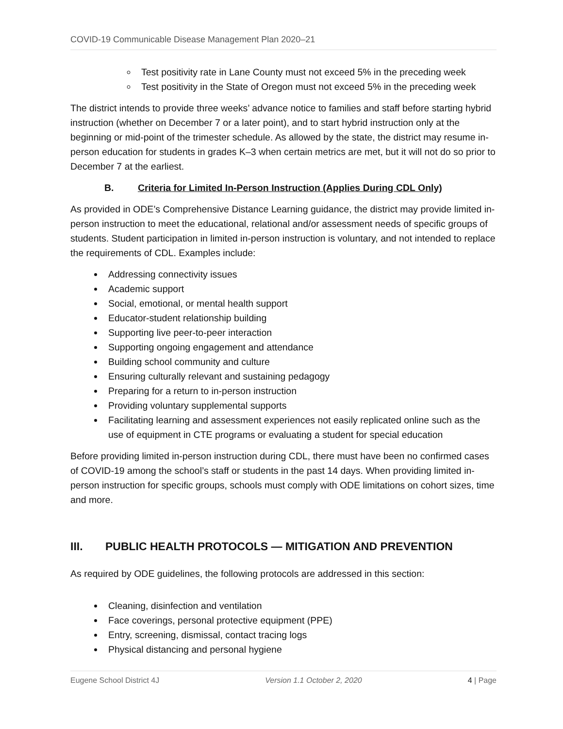COVID-19 Communicable Disease Management Plan 2020–21
Test positivity rate in Lane County must not exceed 5% in the preceding week
Test positivity in the State of Oregon must not exceed 5% in the preceding week
The district intends to provide three weeks’ advance notice to families and staff before starting hybrid instruction (whether on December 7 or a later point), and to start hybrid instruction only at the beginning or mid-point of the trimester schedule. As allowed by the state, the district may resume in-person education for students in grades K–3 when certain metrics are met, but it will not do so prior to December 7 at the earliest.
B. Criteria for Limited In-Person Instruction (Applies During CDL Only)
As provided in ODE’s Comprehensive Distance Learning guidance, the district may provide limited in-person instruction to meet the educational, relational and/or assessment needs of specific groups of students. Student participation in limited in-person instruction is voluntary, and not intended to replace the requirements of CDL. Examples include:
Addressing connectivity issues
Academic support
Social, emotional, or mental health support
Educator-student relationship building
Supporting live peer-to-peer interaction
Supporting ongoing engagement and attendance
Building school community and culture
Ensuring culturally relevant and sustaining pedagogy
Preparing for a return to in-person instruction
Providing voluntary supplemental supports
Facilitating learning and assessment experiences not easily replicated online such as the use of equipment in CTE programs or evaluating a student for special education
Before providing limited in-person instruction during CDL, there must have been no confirmed cases of COVID-19 among the school’s staff or students in the past 14 days. When providing limited in-person instruction for specific groups, schools must comply with ODE limitations on cohort sizes, time and more.
III. PUBLIC HEALTH PROTOCOLS — MITIGATION AND PREVENTION
As required by ODE guidelines, the following protocols are addressed in this section:
Cleaning, disinfection and ventilation
Face coverings, personal protective equipment (PPE)
Entry, screening, dismissal, contact tracing logs
Physical distancing and personal hygiene
Eugene School District 4J Version 1.1 October 2, 2020 4 | Page